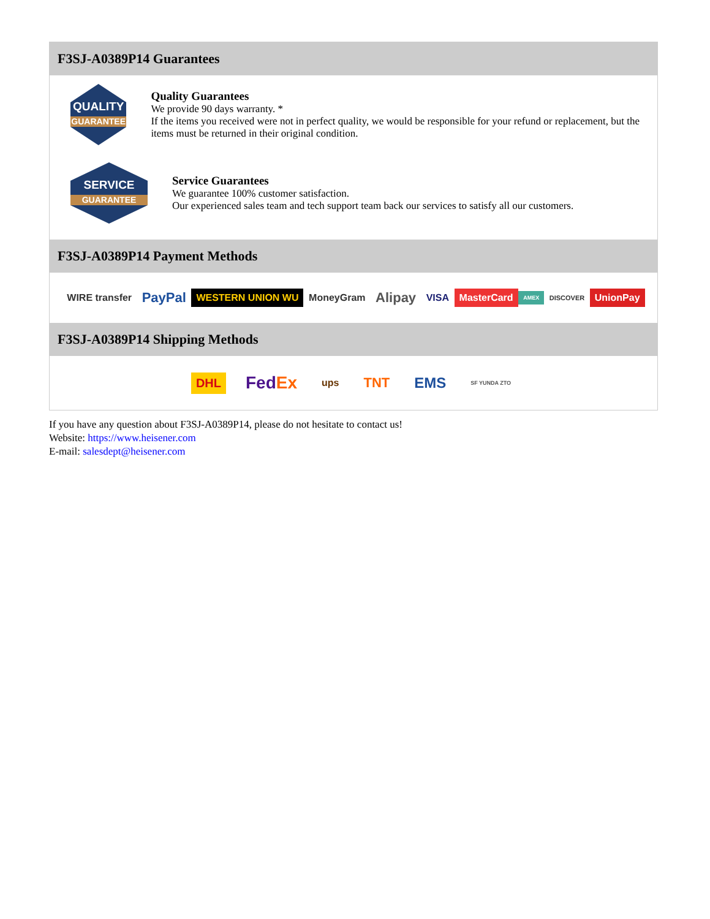F3SJ-A0389P14 Guarantees
QUALITY
GUARANTEE
Quality Guarantees
We provide 90 days warranty. *
If the items you received were not in perfect quality, we would be responsible for your refund or replacement, but the items must be returned in their original condition.
SERVICE
GUARANTEE
Service Guarantees
We guarantee 100% customer satisfaction.
Our experienced sales team and tech support team back our services to satisfy all our customers.
F3SJ-A0389P14 Payment Methods
WIRE transfer PayPal WESTERN UNION WU MoneyGram Alipay VISA MasterCard AMEX DISCOVER UnionPay
F3SJ-A0389P14 Shipping Methods
DHL FedEx ups TNT EMS SF YUNDA ZTO
If you have any question about F3SJ-A0389P14, please do not hesitate to contact us!
Website: https://www.heisener.com
E-mail: salesdept@heisener.com